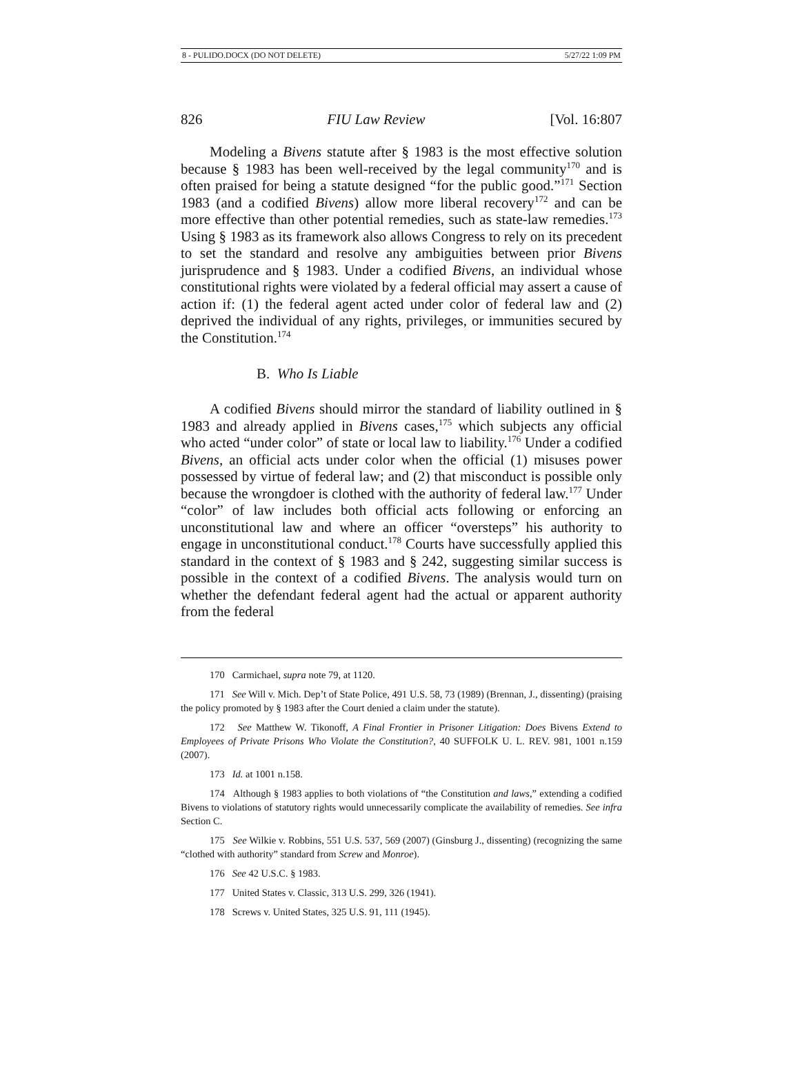8 - PULIDO.DOCX (DO NOT DELETE) 5/27/22 1:09 PM
826 FIU Law Review [Vol. 16:807
Modeling a Bivens statute after § 1983 is the most effective solution because § 1983 has been well-received by the legal community<sup>170</sup> and is often praised for being a statute designed “for the public good.”<sup>171</sup> Section 1983 (and a codified Bivens) allow more liberal recovery<sup>172</sup> and can be more effective than other potential remedies, such as state-law remedies.<sup>173</sup> Using § 1983 as its framework also allows Congress to rely on its precedent to set the standard and resolve any ambiguities between prior Bivens jurisprudence and § 1983. Under a codified Bivens, an individual whose constitutional rights were violated by a federal official may assert a cause of action if: (1) the federal agent acted under color of federal law and (2) deprived the individual of any rights, privileges, or immunities secured by the Constitution.<sup>174</sup>
B. Who Is Liable
A codified Bivens should mirror the standard of liability outlined in § 1983 and already applied in Bivens cases,<sup>175</sup> which subjects any official who acted “under color” of state or local law to liability.<sup>176</sup> Under a codified Bivens, an official acts under color when the official (1) misuses power possessed by virtue of federal law; and (2) that misconduct is possible only because the wrongdoer is clothed with the authority of federal law.<sup>177</sup> Under “color” of law includes both official acts following or enforcing an unconstitutional law and where an officer “oversteps” his authority to engage in unconstitutional conduct.<sup>178</sup> Courts have successfully applied this standard in the context of § 1983 and § 242, suggesting similar success is possible in the context of a codified Bivens. The analysis would turn on whether the defendant federal agent had the actual or apparent authority from the federal
170 Carmichael, supra note 79, at 1120.
171 See Will v. Mich. Dep’t of State Police, 491 U.S. 58, 73 (1989) (Brennan, J., dissenting) (praising the policy promoted by § 1983 after the Court denied a claim under the statute).
172 See Matthew W. Tikonoff, A Final Frontier in Prisoner Litigation: Does Bivens Extend to Employees of Private Prisons Who Violate the Constitution?, 40 SUFFOLK U. L. REV. 981, 1001 n.159 (2007).
173 Id. at 1001 n.158.
174 Although § 1983 applies to both violations of “the Constitution and laws,” extending a codified Bivens to violations of statutory rights would unnecessarily complicate the availability of remedies. See infra Section C.
175 See Wilkie v. Robbins, 551 U.S. 537, 569 (2007) (Ginsburg J., dissenting) (recognizing the same “clothed with authority” standard from Screw and Monroe).
176 See 42 U.S.C. § 1983.
177 United States v. Classic, 313 U.S. 299, 326 (1941).
178 Screws v. United States, 325 U.S. 91, 111 (1945).